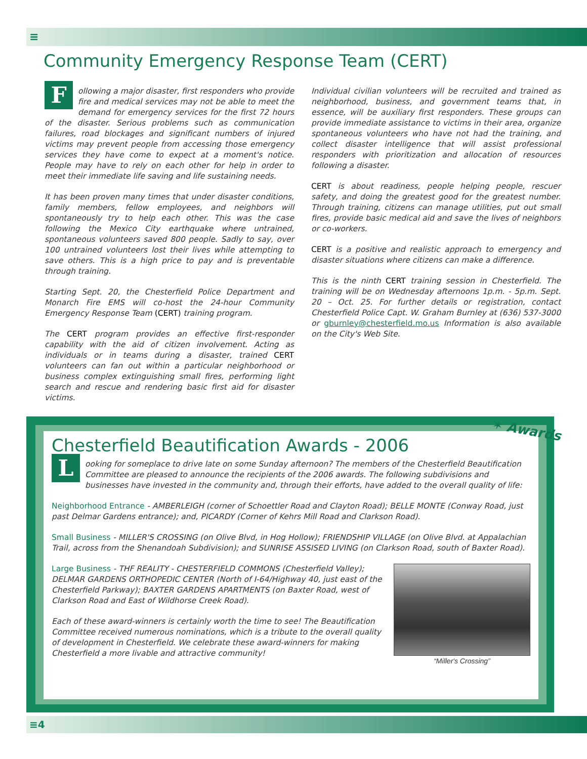≡
Community Emergency Response Team (CERT)
Following a major disaster, first responders who provide fire and medical services may not be able to meet the demand for emergency services for the first 72 hours of the disaster. Serious problems such as communication failures, road blockages and significant numbers of injured victims may prevent people from accessing those emergency services they have come to expect at a moment's notice. People may have to rely on each other for help in order to meet their immediate life saving and life sustaining needs.
It has been proven many times that under disaster conditions, family members, fellow employees, and neighbors will spontaneously try to help each other. This was the case following the Mexico City earthquake where untrained, spontaneous volunteers saved 800 people. Sadly to say, over 100 untrained volunteers lost their lives while attempting to save others. This is a high price to pay and is preventable through training.
Starting Sept. 20, the Chesterfield Police Department and Monarch Fire EMS will co-host the 24-hour Community Emergency Response Team (CERT) training program.
The CERT program provides an effective first-responder capability with the aid of citizen involvement. Acting as individuals or in teams during a disaster, trained CERT volunteers can fan out within a particular neighborhood or business complex extinguishing small fires, performing light search and rescue and rendering basic first aid for disaster victims.
Individual civilian volunteers will be recruited and trained as neighborhood, business, and government teams that, in essence, will be auxiliary first responders. These groups can provide immediate assistance to victims in their area, organize spontaneous volunteers who have not had the training, and collect disaster intelligence that will assist professional responders with prioritization and allocation of resources following a disaster.
CERT is about readiness, people helping people, rescuer safety, and doing the greatest good for the greatest number. Through training, citizens can manage utilities, put out small fires, provide basic medical aid and save the lives of neighbors or co-workers.
CERT is a positive and realistic approach to emergency and disaster situations where citizens can make a difference.
This is the ninth CERT training session in Chesterfield. The training will be on Wednesday afternoons 1p.m. - 5p.m. Sept. 20 – Oct. 25. For further details or registration, contact Chesterfield Police Capt. W. Graham Burnley at (636) 537-3000 or gburnley@chesterfield.mo.us Information is also available on the City's Web Site.
Chesterfield Beautification Awards - 2006
Looking for someplace to drive late on some Sunday afternoon? The members of the Chesterfield Beautification Committee are pleased to announce the recipients of the 2006 awards. The following subdivisions and businesses have invested in the community and, through their efforts, have added to the overall quality of life:
Neighborhood Entrance - AMBERLEIGH (corner of Schoettler Road and Clayton Road); BELLE MONTE (Conway Road, just past Delmar Gardens entrance); and, PICARDY (Corner of Kehrs Mill Road and Clarkson Road).
Small Business - MILLER'S CROSSING (on Olive Blvd, in Hog Hollow); FRIENDSHIP VILLAGE (on Olive Blvd. at Appalachian Trail, across from the Shenandoah Subdivision); and SUNRISE ASSISED LIVING (on Clarkson Road, south of Baxter Road).
“Miller's Crossing”
Large Business - THF REALITY - CHESTERFIELD COMMONS (Chesterfield Valley); DELMAR GARDENS ORTHOPEDIC CENTER (North of I-64/Highway 40, just east of the Chesterfield Parkway); BAXTER GARDENS APARTMENTS (on Baxter Road, west of Clarkson Road and East of Wildhorse Creek Road).
Each of these award-winners is certainly worth the time to see! The Beautification Committee received numerous nominations, which is a tribute to the overall quality of development in Chesterfield. We celebrate these award-winners for making Chesterfield a more livable and attractive community!
✶ Awards
≡4